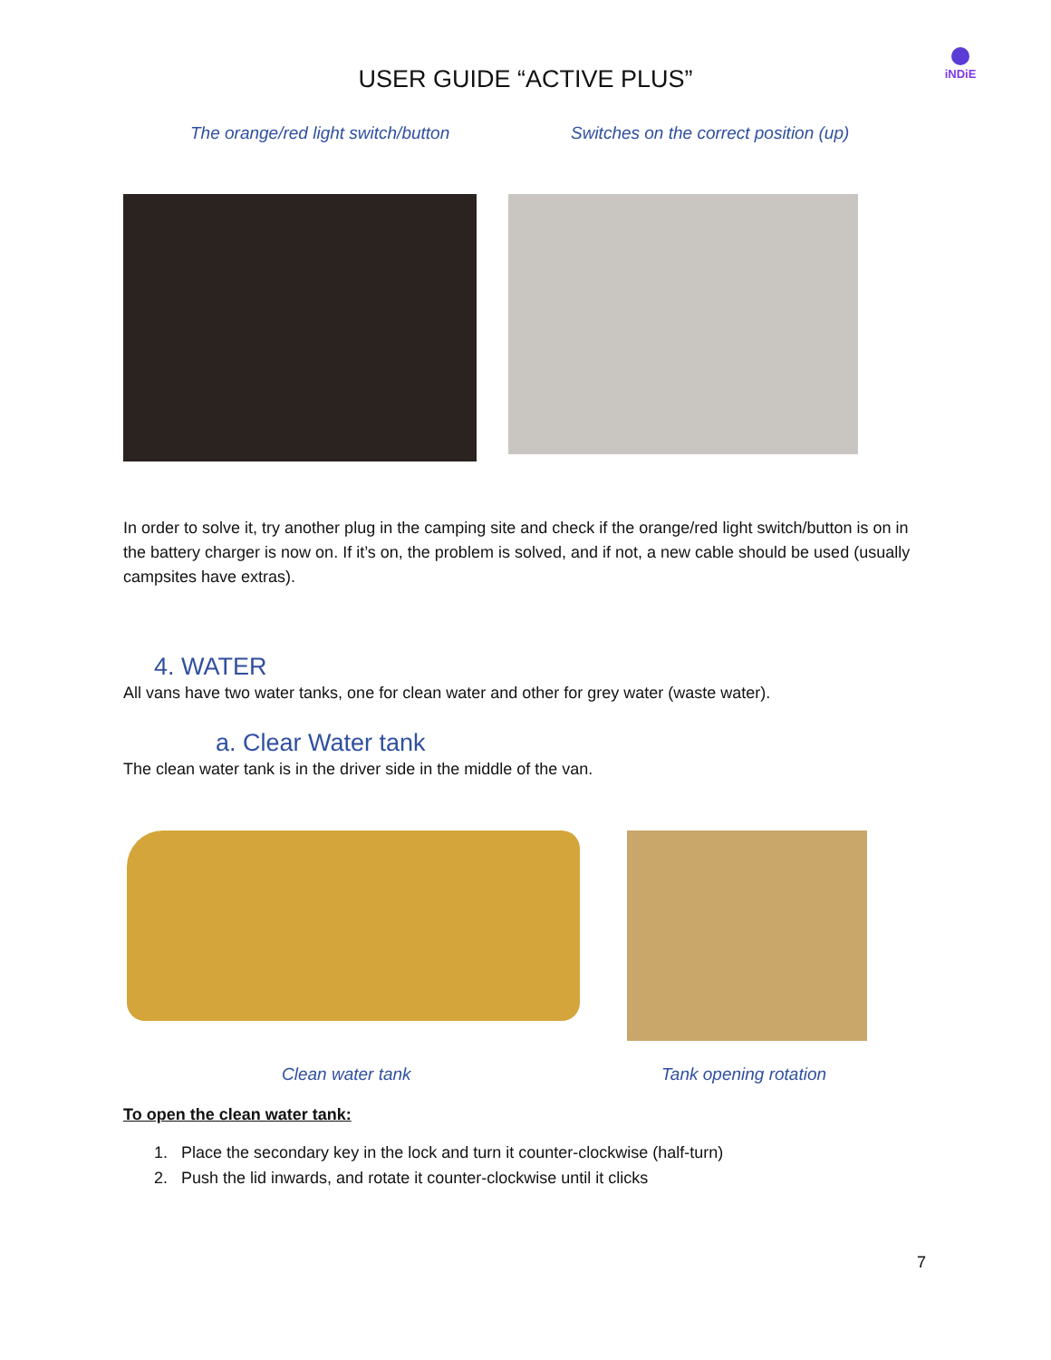USER GUIDE “ACTIVE PLUS”
iNDiE
The orange/red light switch/button Switches on the correct position (up)
In order to solve it, try another plug in the camping site and check if the orange/red light switch/button is on in the battery charger is now on. If it’s on, the problem is solved, and if not, a new cable should be used (usually campsites have extras).
4. WATER
All vans have two water tanks, one for clean water and other for grey water (waste water).
a. Clear Water tank
The clean water tank is in the driver side in the middle of the van.
Clean water tank Tank opening rotation
To open the clean water tank:
1. Place the secondary key in the lock and turn it counter-clockwise (half-turn)
2. Push the lid inwards, and rotate it counter-clockwise until it clicks
7